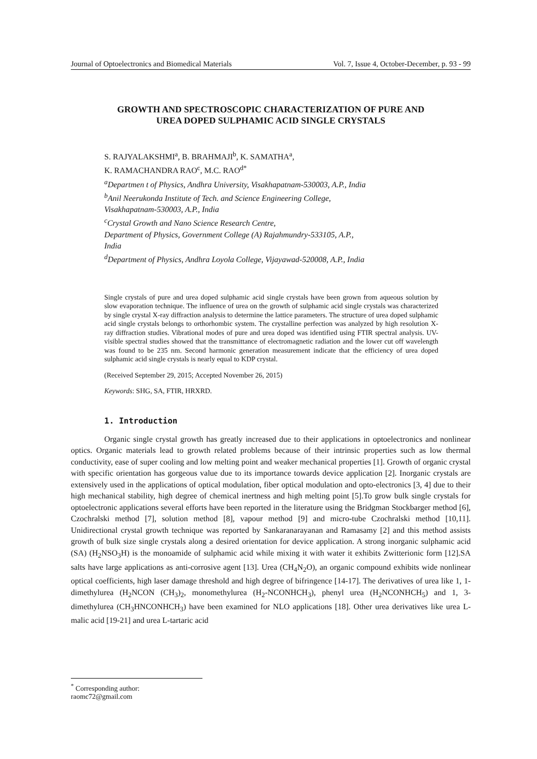Journal of Optoelectronics and Biomedical Materials Vol. 7, Issue 4, October-December, p. 93 - 99
GROWTH AND SPECTROSCOPIC CHARACTERIZATION OF PURE AND
UREA DOPED SULPHAMIC ACID SINGLE CRYSTALS
S. RAJYALAKSHMI<sup>a</sup>, B. BRAHMAJI<sup>b</sup>, K. SAMATHA<sup>a</sup>,
K. RAMACHANDRA RAO<sup>c</sup>, M.C. RAO<sup>d*</sup>
<sup>a</sup>Departmen t of Physics, Andhra University, Visakhapatnam-530003, A.P., India
<sup>b</sup>Anil Neerukonda Institute of Tech. and Science Engineering College,
Visakhapatnam-530003, A.P., India
<sup>c</sup>Crystal Growth and Nano Science Research Centre,
Department of Physics, Government College (A) Rajahmundry-533105, A.P.,
India
<sup>d</sup>Department of Physics, Andhra Loyola College, Vijayawad-520008, A.P., India
Single crystals of pure and urea doped sulphamic acid single crystals have been grown from aqueous solution by slow evaporation technique. The influence of urea on the growth of sulphamic acid single crystals was characterized by single crystal X-ray diffraction analysis to determine the lattice parameters. The structure of urea doped sulphamic acid single crystals belongs to orthorhombic system. The crystalline perfection was analyzed by high resolution X-ray diffraction studies. Vibrational modes of pure and urea doped was identified using FTIR spectral analysis. UV-visible spectral studies showed that the transmittance of electromagnetic radiation and the lower cut off wavelength was found to be 235 nm. Second harmonic generation measurement indicate that the efficiency of urea doped sulphamic acid single crystals is nearly equal to KDP crystal.
(Received September 29, 2015; Accepted November 26, 2015)
Keywords: SHG, SA, FTIR, HRXRD.
1. Introduction
Organic single crystal growth has greatly increased due to their applications in optoelectronics and nonlinear optics. Organic materials lead to growth related problems because of their intrinsic properties such as low thermal conductivity, ease of super cooling and low melting point and weaker mechanical properties [1]. Growth of organic crystal with specific orientation has gorgeous value due to its importance towards device application [2]. Inorganic crystals are extensively used in the applications of optical modulation, fiber optical modulation and opto-electronics [3, 4] due to their high mechanical stability, high degree of chemical inertness and high melting point [5].To grow bulk single crystals for optoelectronic applications several efforts have been reported in the literature using the Bridgman Stockbarger method [6], Czochralski method [7], solution method [8], vapour method [9] and micro-tube Czochralski method [10,11]. Unidirectional crystal growth technique was reported by Sankaranarayanan and Ramasamy [2] and this method assists growth of bulk size single crystals along a desired orientation for device application. A strong inorganic sulphamic acid (SA) (H<sub>2</sub>NSO<sub>3</sub>H) is the monoamide of sulphamic acid while mixing it with water it exhibits Zwitterionic form [12].SA salts have large applications as anti-corrosive agent [13]. Urea (CH<sub>4</sub>N<sub>2</sub>O), an organic compound exhibits wide nonlinear optical coefficients, high laser damage threshold and high degree of bifringence [14-17]. The derivatives of urea like 1, 1-dimethylurea (H<sub>2</sub>NCON (CH<sub>3</sub>)<sub>2</sub>, monomethylurea (H<sub>2</sub>-NCONHCH<sub>3</sub>), phenyl urea (H<sub>2</sub>NCONHCH<sub>5</sub>) and 1, 3-dimethylurea (CH<sub>3</sub>HNCONHCH<sub>3</sub>) have been examined for NLO applications [18]. Other urea derivatives like urea L-malic acid [19-21] and urea L-tartaric acid
<sup>*</sup> Corresponding author: raomc72@gmail.com